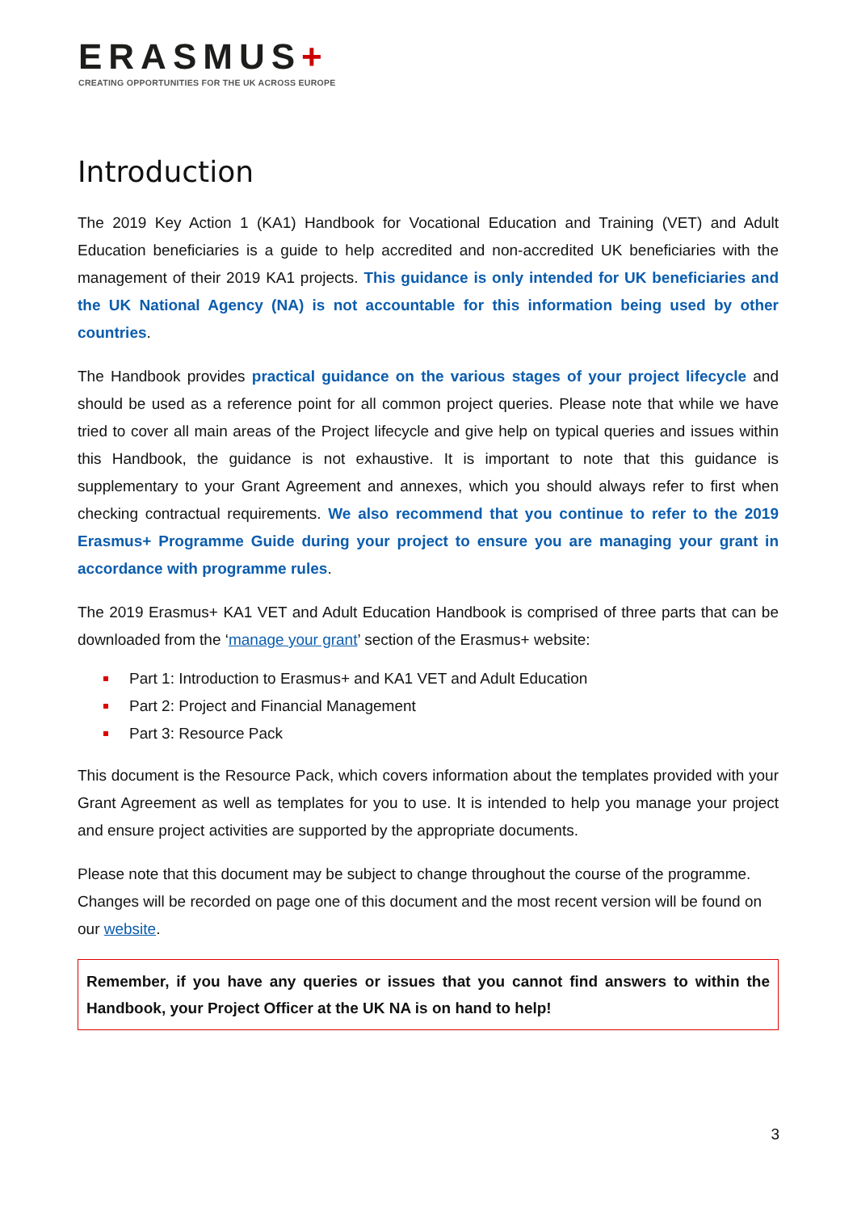ERASMUS+
CREATING OPPORTUNITIES FOR THE UK ACROSS EUROPE
Introduction
The 2019 Key Action 1 (KA1) Handbook for Vocational Education and Training (VET) and Adult Education beneficiaries is a guide to help accredited and non-accredited UK beneficiaries with the management of their 2019 KA1 projects. This guidance is only intended for UK beneficiaries and the UK National Agency (NA) is not accountable for this information being used by other countries.
The Handbook provides practical guidance on the various stages of your project lifecycle and should be used as a reference point for all common project queries. Please note that while we have tried to cover all main areas of the Project lifecycle and give help on typical queries and issues within this Handbook, the guidance is not exhaustive. It is important to note that this guidance is supplementary to your Grant Agreement and annexes, which you should always refer to first when checking contractual requirements. We also recommend that you continue to refer to the 2019 Erasmus+ Programme Guide during your project to ensure you are managing your grant in accordance with programme rules.
The 2019 Erasmus+ KA1 VET and Adult Education Handbook is comprised of three parts that can be downloaded from the ‘manage your grant’ section of the Erasmus+ website:
Part 1: Introduction to Erasmus+ and KA1 VET and Adult Education
Part 2: Project and Financial Management
Part 3: Resource Pack
This document is the Resource Pack, which covers information about the templates provided with your Grant Agreement as well as templates for you to use. It is intended to help you manage your project and ensure project activities are supported by the appropriate documents.
Please note that this document may be subject to change throughout the course of the programme. Changes will be recorded on page one of this document and the most recent version will be found on our website.
Remember, if you have any queries or issues that you cannot find answers to within the Handbook, your Project Officer at the UK NA is on hand to help!
3